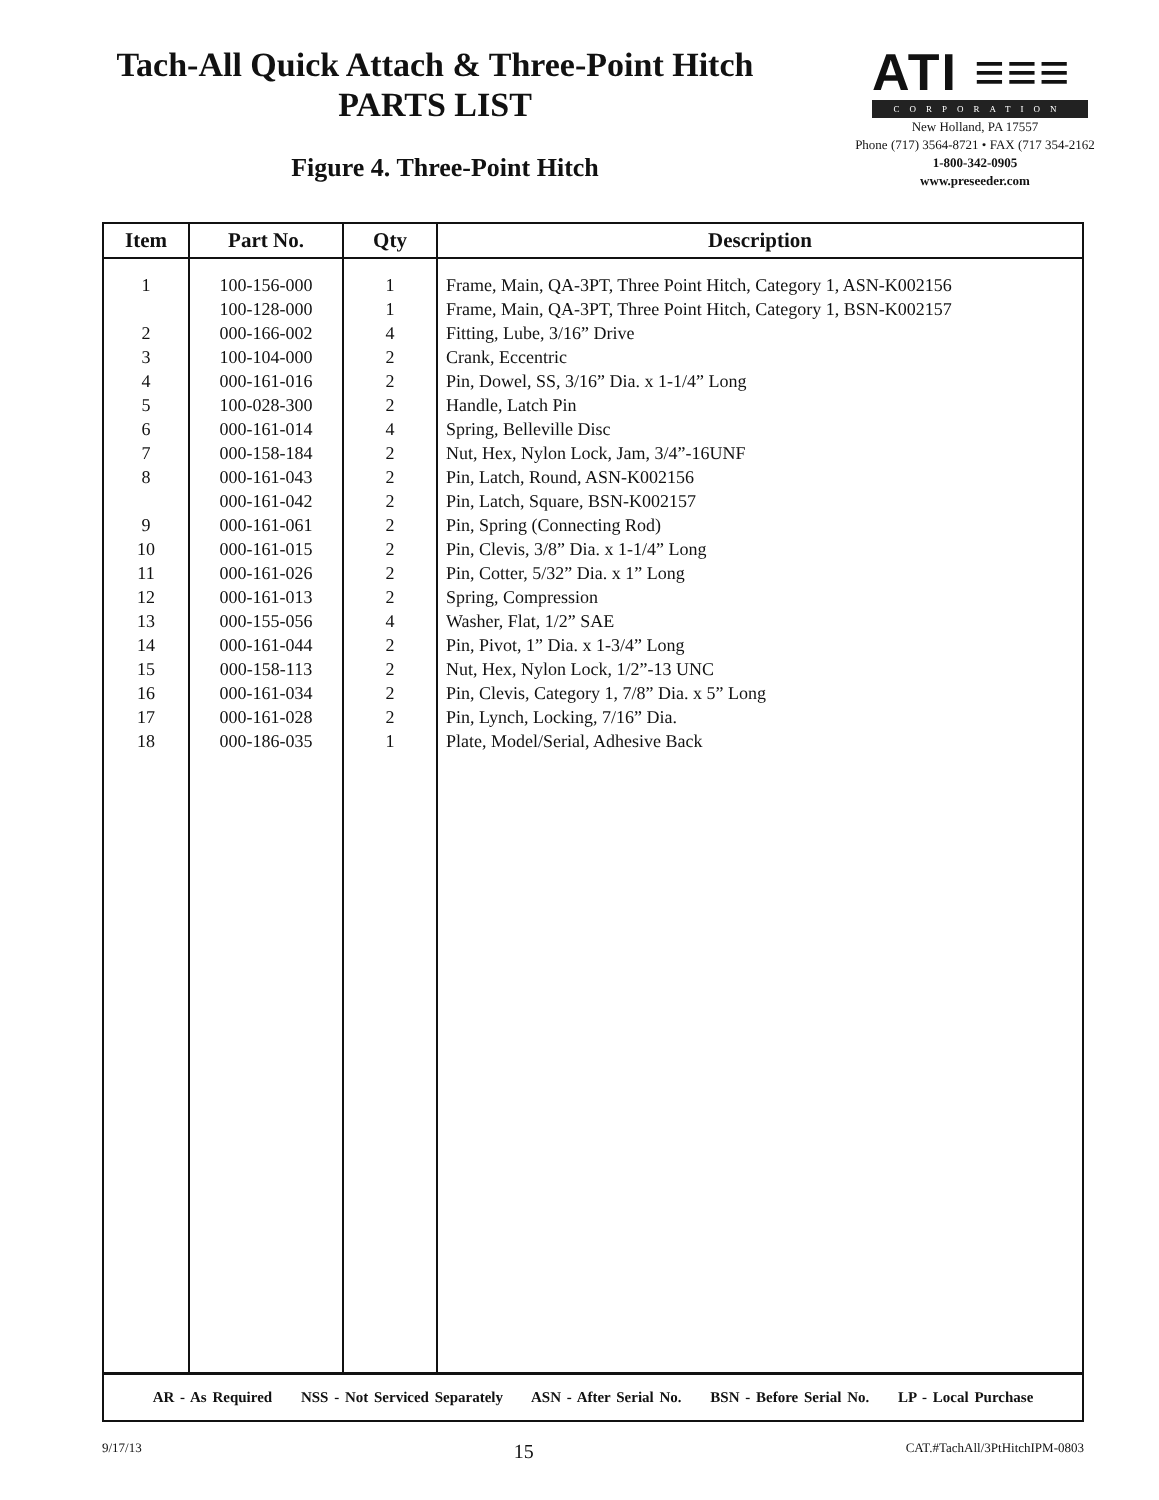Tach-All Quick Attach & Three-Point Hitch
PARTS LIST
Figure 4. Three-Point Hitch
ATI ≡≡≡
CORPORATION
New Holland, PA 17557
Phone (717) 3564-8721 • FAX (717 354-2162
1-800-342-0905
www.preseeder.com
| Item | Part No. | Qty | Description |
| --- | --- | --- | --- |
| 1 2 3 4 5 6 7 8 9 10 11 12 13 14 15 16 17 18 | 100-156-000 100-128-000 000-166-002 100-104-000 000-161-016 100-028-300 000-161-014 000-158-184 000-161-043 000-161-042 000-161-061 000-161-015 000-161-026 000-161-013 000-155-056 000-161-044 000-158-113 000-161-034 000-161-028 000-186-035 | 1 1 4 2 2 2 4 2 2 2 2 2 2 2 4 2 2 2 2 1 | Frame, Main, QA-3PT, Three Point Hitch, Category 1, ASN-K002156 Frame, Main, QA-3PT, Three Point Hitch, Category 1, BSN-K002157 Fitting, Lube, 3/16” Drive Crank, Eccentric Pin, Dowel, SS, 3/16” Dia. x 1-1/4” Long Handle, Latch Pin Spring, Belleville Disc Nut, Hex, Nylon Lock, Jam, 3/4”-16UNF Pin, Latch, Round, ASN-K002156 Pin, Latch, Square, BSN-K002157 Pin, Spring (Connecting Rod) Pin, Clevis, 3/8” Dia. x 1-1/4” Long Pin, Cotter, 5/32” Dia. x 1” Long Spring, Compression Washer, Flat, 1/2” SAE Pin, Pivot, 1” Dia. x 1-3/4” Long Nut, Hex, Nylon Lock, 1/2”-13 UNC Pin, Clevis, Category 1, 7/8” Dia. x 5” Long Pin, Lynch, Locking, 7/16” Dia. Plate, Model/Serial, Adhesive Back |
| AR - As Required NSS - Not Serviced Separately ASN - After Serial No. BSN - Before Serial No. LP - Local Purchase | | | |
9/17/13 15 CAT.#TachAll/3PtHitchIPM-0803